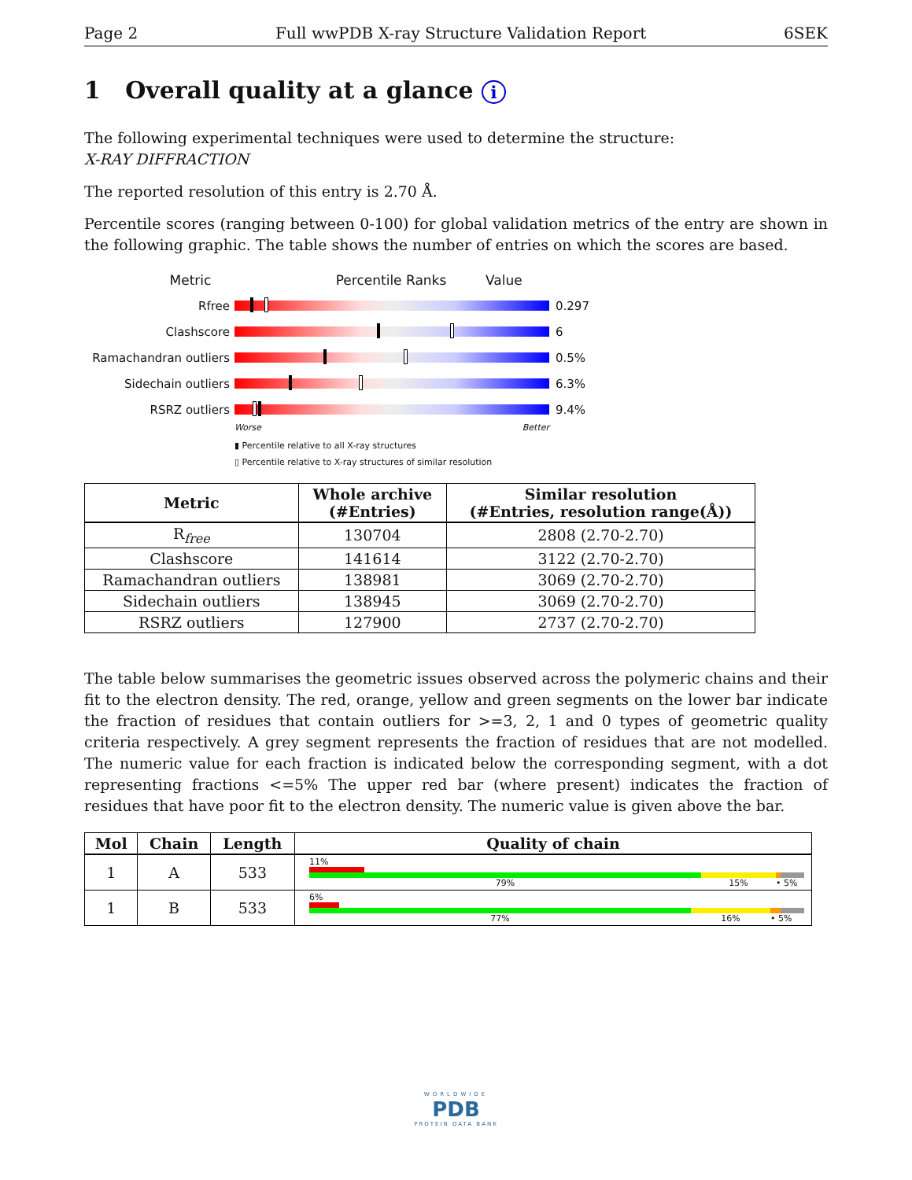Page 2 Full wwPDB X-ray Structure Validation Report 6SEK
1 Overall quality at a glance i
The following experimental techniques were used to determine the structure:
X-RAY DIFFRACTION
The reported resolution of this entry is 2.70 Å.
Percentile scores (ranging between 0-100) for global validation metrics of the entry are shown in the following graphic. The table shows the number of entries on which the scores are based.
Metric Percentile Ranks Value
Rfree 0.297
Clashscore 6
Ramachandran outliers
0.5%
Sidechain outliers 6.3%
RSRZ outliers 9.4%
Worse Better
▮ Percentile relative to all X-ray structures
▯ Percentile relative to X-ray structures of similar resolution
| Metric | Whole archive (#Entries) | Similar resolution (#Entries, resolution range(Å)) |
| --- | --- | --- |
| R<sub>free</sub> | 130704 | 2808 (2.70-2.70) |
| Clashscore | 141614 | 3122 (2.70-2.70) |
| Ramachandran outliers | 138981 | 3069 (2.70-2.70) |
| Sidechain outliers | 138945 | 3069 (2.70-2.70) |
| RSRZ outliers | 127900 | 2737 (2.70-2.70) |
The table below summarises the geometric issues observed across the polymeric chains and their fit to the electron density. The red, orange, yellow and green segments on the lower bar indicate the fraction of residues that contain outliers for >=3, 2, 1 and 0 types of geometric quality criteria respectively. A grey segment represents the fraction of residues that are not modelled. The numeric value for each fraction is indicated below the corresponding segment, with a dot representing fractions <=5% The upper red bar (where present) indicates the fraction of residues that have poor fit to the electron density. The numeric value is given above the bar.
| Mol | Chain | Length | Quality of chain |
| --- | --- | --- | --- |
| 1 | A | 533 | 11% 79% 15% • 5% |
| 1 | B | 533 | 6% 77% 16% • 5% |
WORLDWIDE
PDB
PROTEIN DATA BANK